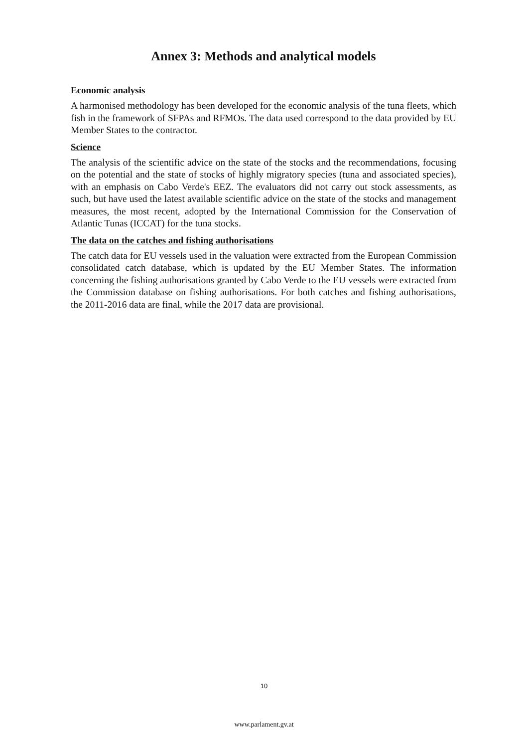Annex 3: Methods and analytical models
Economic analysis
A harmonised methodology has been developed for the economic analysis of the tuna fleets, which fish in the framework of SFPAs and RFMOs. The data used correspond to the data provided by EU Member States to the contractor.
Science
The analysis of the scientific advice on the state of the stocks and the recommendations, focusing on the potential and the state of stocks of highly migratory species (tuna and associated species), with an emphasis on Cabo Verde's EEZ. The evaluators did not carry out stock assessments, as such, but have used the latest available scientific advice on the state of the stocks and management measures, the most recent, adopted by the International Commission for the Conservation of Atlantic Tunas (ICCAT) for the tuna stocks.
The data on the catches and fishing authorisations
The catch data for EU vessels used in the valuation were extracted from the European Commission consolidated catch database, which is updated by the EU Member States. The information concerning the fishing authorisations granted by Cabo Verde to the EU vessels were extracted from the Commission database on fishing authorisations. For both catches and fishing authorisations, the 2011-2016 data are final, while the 2017 data are provisional.
10
www.parlament.gv.at